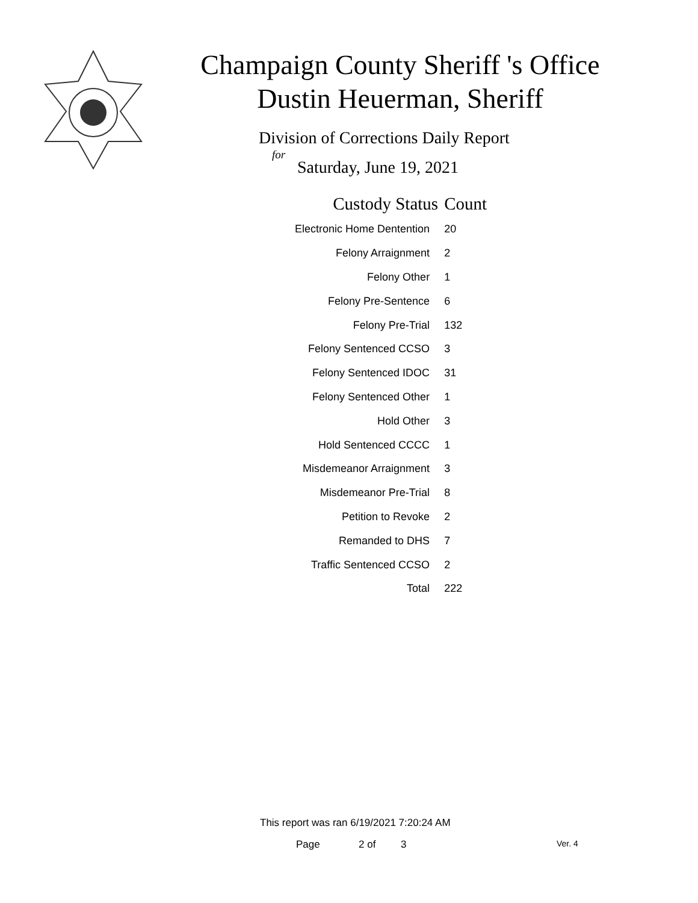Champaign County Sheriff 's Office
Dustin Heuerman, Sheriff
Division of Corrections Daily Report
for
Saturday, June 19, 2021
| Custody Status | Count |
| --- | --- |
| Electronic Home Dentention | 20 |
| Felony Arraignment | 2 |
| Felony Other | 1 |
| Felony Pre-Sentence | 6 |
| Felony Pre-Trial | 132 |
| Felony Sentenced CCSO | 3 |
| Felony Sentenced IDOC | 31 |
| Felony Sentenced Other | 1 |
| Hold Other | 3 |
| Hold Sentenced CCCC | 1 |
| Misdemeanor Arraignment | 3 |
| Misdemeanor Pre-Trial | 8 |
| Petition to Revoke | 2 |
| Remanded to DHS | 7 |
| Traffic Sentenced CCSO | 2 |
| Total | 222 |
This report was ran 6/19/2021 7:20:24 AM
Page 2 of 3 Ver. 4